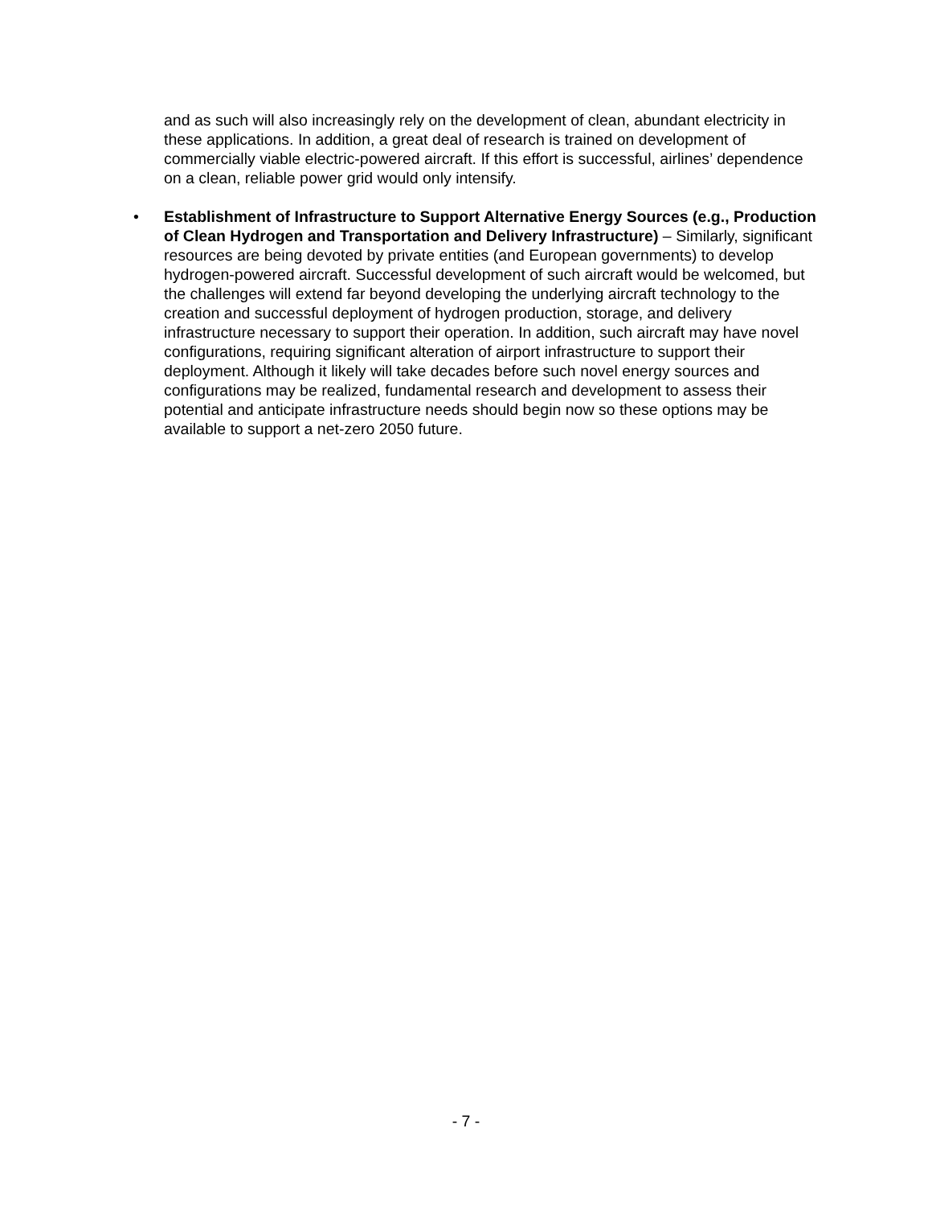and as such will also increasingly rely on the development of clean, abundant electricity in these applications. In addition, a great deal of research is trained on development of commercially viable electric-powered aircraft. If this effort is successful, airlines’ dependence on a clean, reliable power grid would only intensify.
•
Establishment of Infrastructure to Support Alternative Energy Sources (e.g., Production of Clean Hydrogen and Transportation and Delivery Infrastructure) – Similarly, significant resources are being devoted by private entities (and European governments) to develop hydrogen-powered aircraft. Successful development of such aircraft would be welcomed, but the challenges will extend far beyond developing the underlying aircraft technology to the creation and successful deployment of hydrogen production, storage, and delivery infrastructure necessary to support their operation. In addition, such aircraft may have novel configurations, requiring significant alteration of airport infrastructure to support their deployment. Although it likely will take decades before such novel energy sources and configurations may be realized, fundamental research and development to assess their potential and anticipate infrastructure needs should begin now so these options may be available to support a net-zero 2050 future.
- 7 -